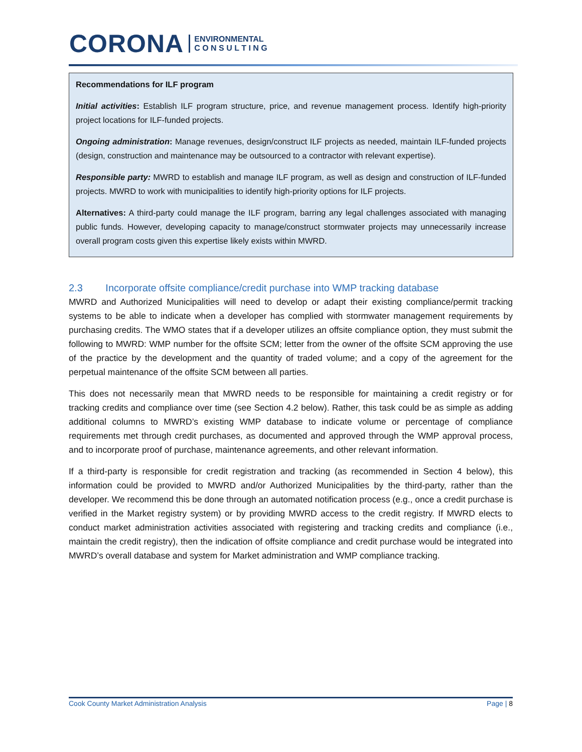CORONA ENVIRONMENTAL
C O N S U L T I N G
Recommendations for ILF program
Initial activities: Establish ILF program structure, price, and revenue management process. Identify high-priority project locations for ILF-funded projects.
Ongoing administration: Manage revenues, design/construct ILF projects as needed, maintain ILF-funded projects (design, construction and maintenance may be outsourced to a contractor with relevant expertise).
Responsible party: MWRD to establish and manage ILF program, as well as design and construction of ILF-funded projects. MWRD to work with municipalities to identify high-priority options for ILF projects.
Alternatives: A third-party could manage the ILF program, barring any legal challenges associated with managing public funds. However, developing capacity to manage/construct stormwater projects may unnecessarily increase overall program costs given this expertise likely exists within MWRD.
2.3 Incorporate offsite compliance/credit purchase into WMP tracking database
MWRD and Authorized Municipalities will need to develop or adapt their existing compliance/permit tracking systems to be able to indicate when a developer has complied with stormwater management requirements by purchasing credits. The WMO states that if a developer utilizes an offsite compliance option, they must submit the following to MWRD: WMP number for the offsite SCM; letter from the owner of the offsite SCM approving the use of the practice by the development and the quantity of traded volume; and a copy of the agreement for the perpetual maintenance of the offsite SCM between all parties.
This does not necessarily mean that MWRD needs to be responsible for maintaining a credit registry or for tracking credits and compliance over time (see Section 4.2 below). Rather, this task could be as simple as adding additional columns to MWRD’s existing WMP database to indicate volume or percentage of compliance requirements met through credit purchases, as documented and approved through the WMP approval process, and to incorporate proof of purchase, maintenance agreements, and other relevant information.
If a third-party is responsible for credit registration and tracking (as recommended in Section 4 below), this information could be provided to MWRD and/or Authorized Municipalities by the third-party, rather than the developer. We recommend this be done through an automated notification process (e.g., once a credit purchase is verified in the Market registry system) or by providing MWRD access to the credit registry. If MWRD elects to conduct market administration activities associated with registering and tracking credits and compliance (i.e., maintain the credit registry), then the indication of offsite compliance and credit purchase would be integrated into MWRD’s overall database and system for Market administration and WMP compliance tracking.
Cook County Market Administration Analysis Page | 8